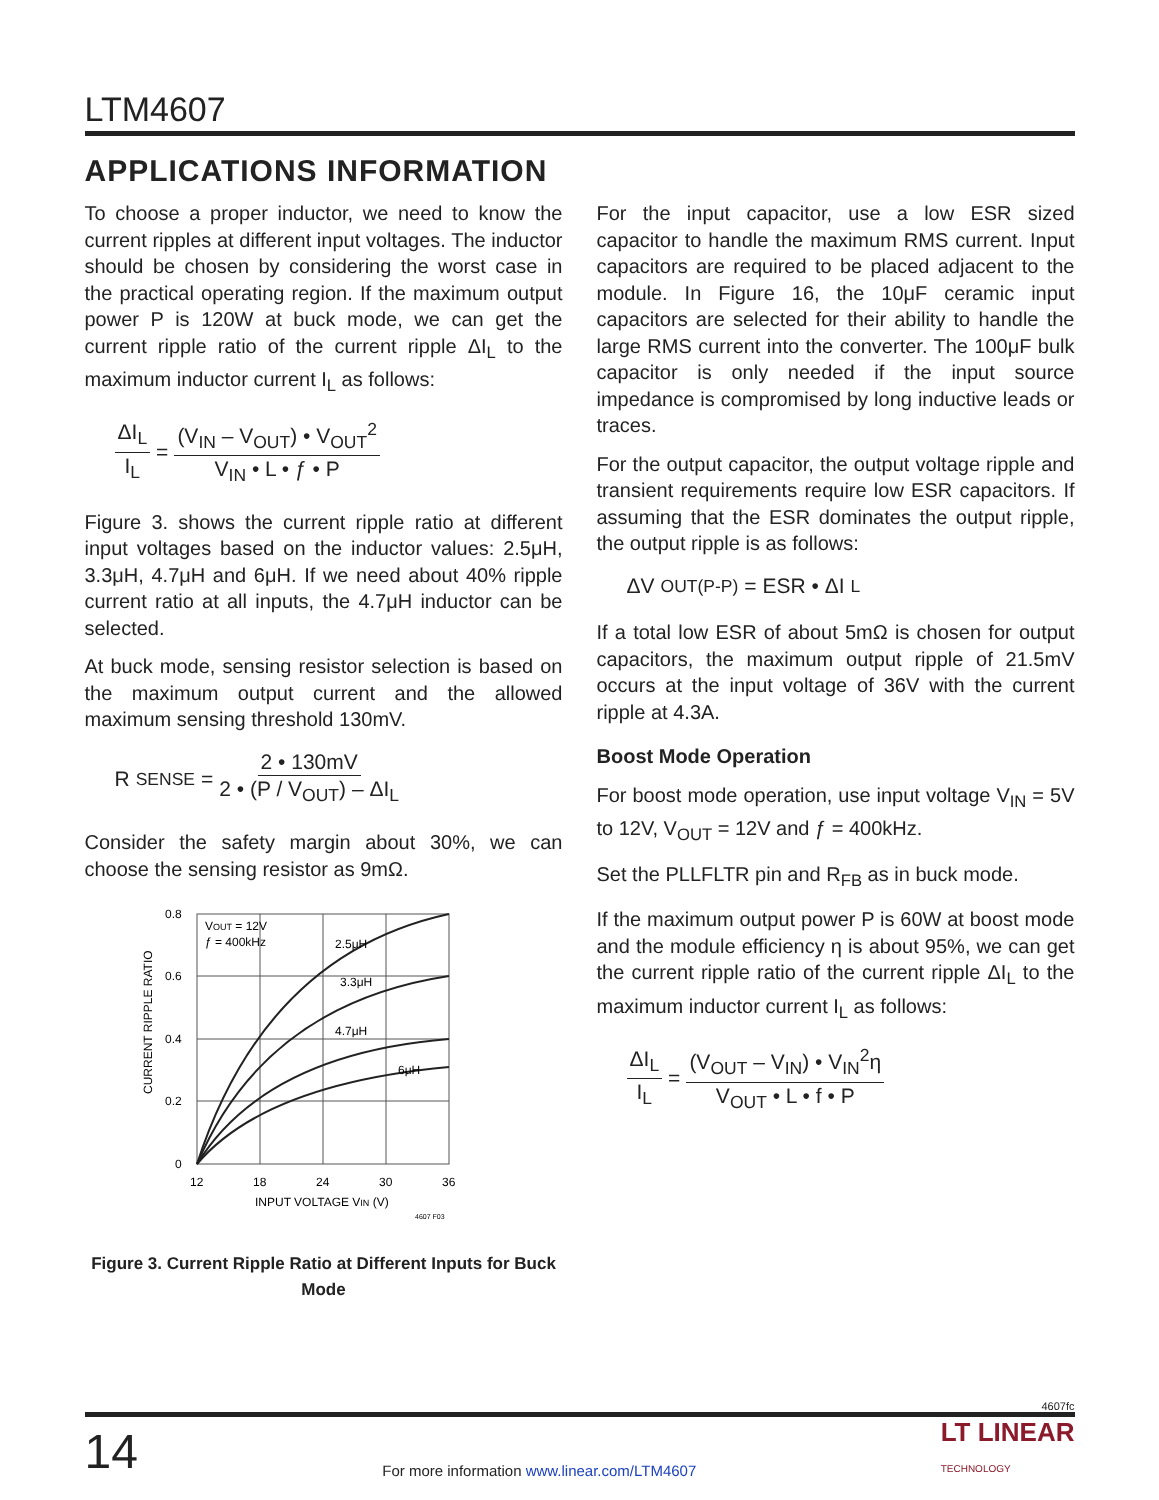LTM4607
APPLICATIONS INFORMATION
To choose a proper inductor, we need to know the current ripples at different input voltages. The inductor should be chosen by considering the worst case in the practical operating region. If the maximum output power P is 120W at buck mode, we can get the current ripple ratio of the current ripple ΔI<sub>L</sub> to the maximum inductor current I<sub>L</sub> as follows:
ΔI<sub>L</sub> I<sub>L</sub> = (V<sub>IN</sub> – V<sub>OUT</sub>) • V<sub>OUT</sub><sup>2</sup> V<sub>IN</sub> • L • ƒ • P
Figure 3. shows the current ripple ratio at different input voltages based on the inductor values: 2.5μH, 3.3μH, 4.7μH and 6μH. If we need about 40% ripple current ratio at all inputs, the 4.7μH inductor can be selected.
At buck mode, sensing resistor selection is based on the maximum output current and the allowed maximum sensing threshold 130mV.
R<sub>SENSE</sub> = 2 • 130mV 2 • (P / V<sub>OUT</sub>) – ΔI<sub>L</sub>
Consider the safety margin about 30%, we can choose the sensing resistor as 9mΩ.
0.8
0.6
0.4
0.2
0
12
18
24
30
36
INPUT VOLTAGE VIN (V)
CURRENT RIPPLE RATIO
VOUT = 12V
ƒ = 400kHz
2.5μH
3.3μH
4.7μH
6μH
4607 F03
Figure 3. Current Ripple Ratio at Different Inputs for Buck Mode
For the input capacitor, use a low ESR sized capacitor to handle the maximum RMS current. Input capacitors are required to be placed adjacent to the module. In Figure 16, the 10μF ceramic input capacitors are selected for their ability to handle the large RMS current into the converter. The 100μF bulk capacitor is only needed if the input source impedance is compromised by long inductive leads or traces.
For the output capacitor, the output voltage ripple and transient requirements require low ESR capacitors. If assuming that the ESR dominates the output ripple, the output ripple is as follows:
ΔV<sub>OUT(P-P)</sub> = ESR • ΔI<sub>L</sub>
If a total low ESR of about 5mΩ is chosen for output capacitors, the maximum output ripple of 21.5mV occurs at the input voltage of 36V with the current ripple at 4.3A.
Boost Mode Operation
For boost mode operation, use input voltage V<sub>IN</sub> = 5V to 12V, V<sub>OUT</sub> = 12V and ƒ = 400kHz.
Set the PLLFLTR pin and R<sub>FB</sub> as in buck mode.
If the maximum output power P is 60W at boost mode and the module efficiency η is about 95%, we can get the current ripple ratio of the current ripple ΔI<sub>L</sub> to the maximum inductor current I<sub>L</sub> as follows:
ΔI<sub>L</sub> I<sub>L</sub> = (V<sub>OUT</sub> – V<sub>IN</sub>) • V<sub>IN</sub><sup>2</sup>η V<sub>OUT</sub> • L • f • P
4607fc
14 For more information www.linear.com/LTM4607 LT LINEAR
TECHNOLOGY